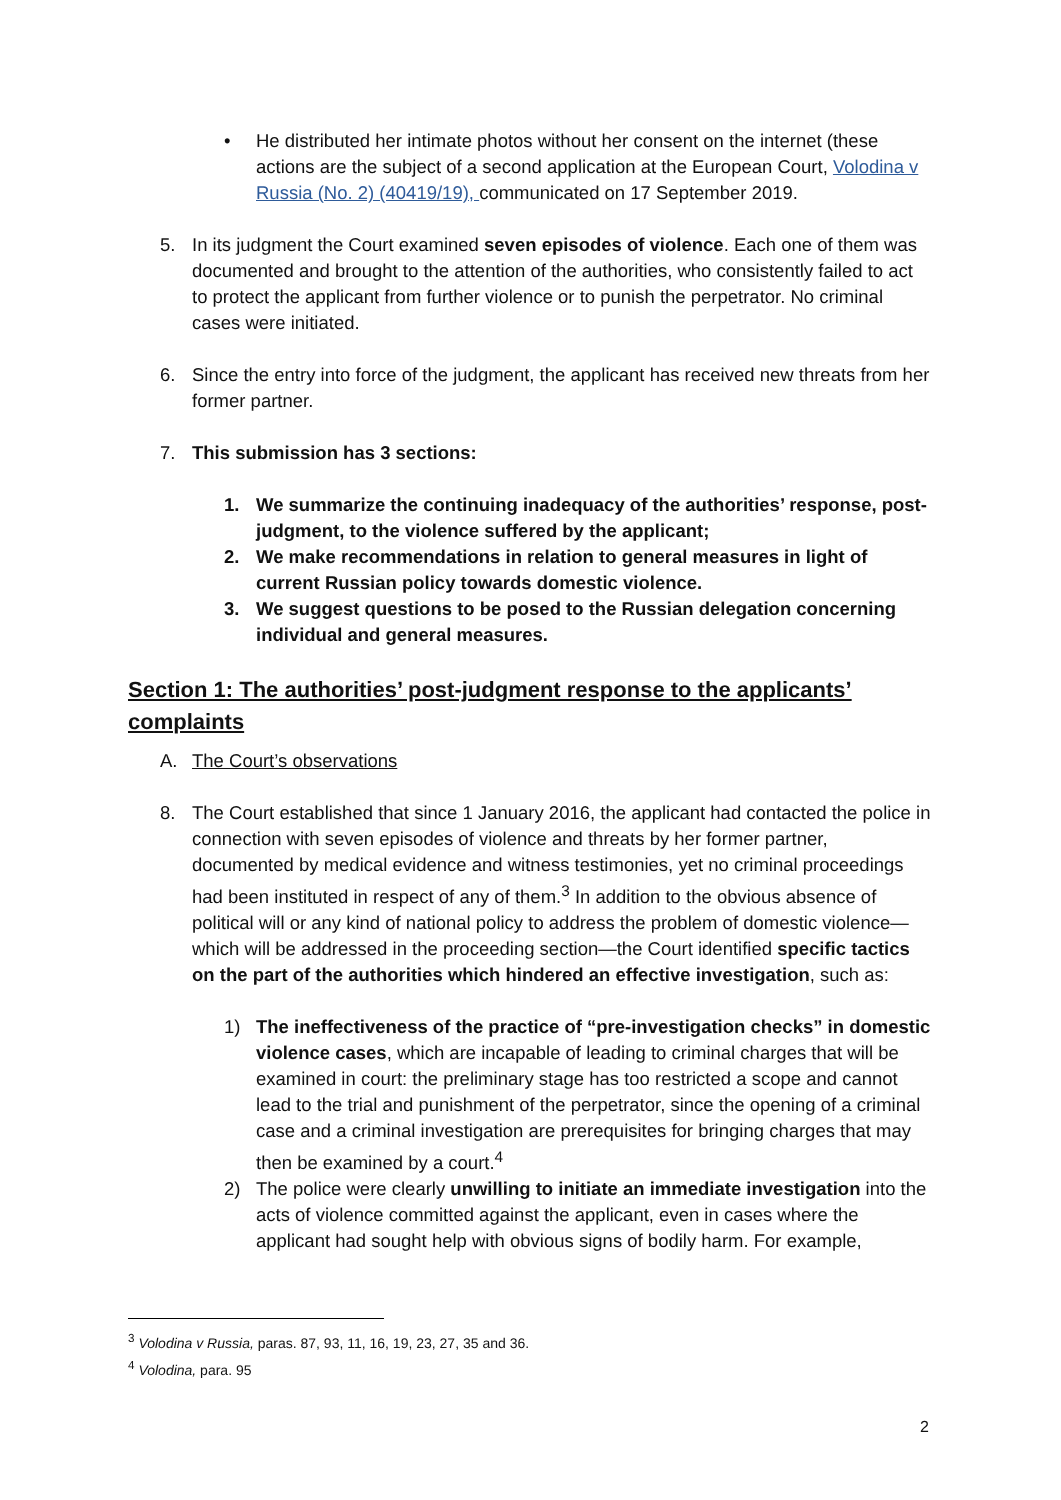• He distributed her intimate photos without her consent on the internet (these actions are the subject of a second application at the European Court, Volodina v Russia (No. 2) (40419/19), communicated on 17 September 2019.
5. In its judgment the Court examined seven episodes of violence. Each one of them was documented and brought to the attention of the authorities, who consistently failed to act to protect the applicant from further violence or to punish the perpetrator. No criminal cases were initiated.
6. Since the entry into force of the judgment, the applicant has received new threats from her former partner.
7. This submission has 3 sections:
1. We summarize the continuing inadequacy of the authorities’ response, post-judgment, to the violence suffered by the applicant;
2. We make recommendations in relation to general measures in light of current Russian policy towards domestic violence.
3. We suggest questions to be posed to the Russian delegation concerning individual and general measures.
Section 1: The authorities’ post-judgment response to the applicants’ complaints
A. The Court’s observations
8. The Court established that since 1 January 2016, the applicant had contacted the police in connection with seven episodes of violence and threats by her former partner, documented by medical evidence and witness testimonies, yet no criminal proceedings had been instituted in respect of any of them.<sup>3</sup> In addition to the obvious absence of political will or any kind of national policy to address the problem of domestic violence—which will be addressed in the proceeding section—the Court identified specific tactics on the part of the authorities which hindered an effective investigation, such as:
1) The ineffectiveness of the practice of “pre-investigation checks” in domestic violence cases, which are incapable of leading to criminal charges that will be examined in court: the preliminary stage has too restricted a scope and cannot lead to the trial and punishment of the perpetrator, since the opening of a criminal case and a criminal investigation are prerequisites for bringing charges that may then be examined by a court.<sup>4</sup>
2) The police were clearly unwilling to initiate an immediate investigation into the acts of violence committed against the applicant, even in cases where the applicant had sought help with obvious signs of bodily harm. For example,
<sup>3</sup> Volodina v Russia, paras. 87, 93, 11, 16, 19, 23, 27, 35 and 36.
<sup>4</sup> Volodina, para. 95
2